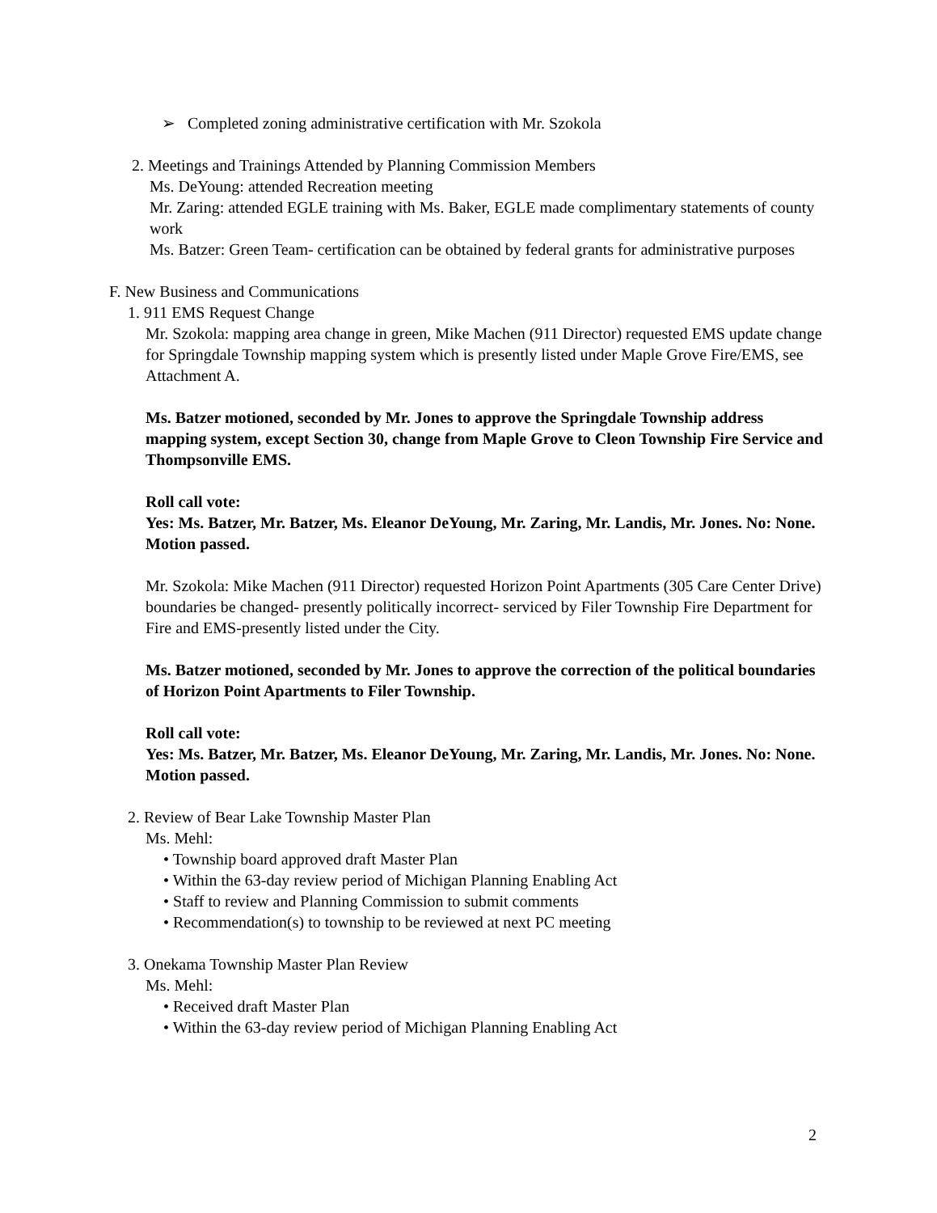➢ Completed zoning administrative certification with Mr. Szokola
2. Meetings and Trainings Attended by Planning Commission Members
Ms. DeYoung: attended Recreation meeting
Mr. Zaring: attended EGLE training with Ms. Baker, EGLE made complimentary statements of county work
Ms. Batzer: Green Team- certification can be obtained by federal grants for administrative purposes
F. New Business and Communications
1. 911 EMS Request Change
Mr. Szokola: mapping area change in green, Mike Machen (911 Director) requested EMS update change for Springdale Township mapping system which is presently listed under Maple Grove Fire/EMS, see Attachment A.
Ms. Batzer motioned, seconded by Mr. Jones to approve the Springdale Township address mapping system, except Section 30, change from Maple Grove to Cleon Township Fire Service and Thompsonville EMS.
Roll call vote:
Yes: Ms. Batzer, Mr. Batzer, Ms. Eleanor DeYoung, Mr. Zaring, Mr. Landis, Mr. Jones. No: None.
Motion passed.
Mr. Szokola: Mike Machen (911 Director) requested Horizon Point Apartments (305 Care Center Drive) boundaries be changed- presently politically incorrect- serviced by Filer Township Fire Department for Fire and EMS-presently listed under the City.
Ms. Batzer motioned, seconded by Mr. Jones to approve the correction of the political boundaries of Horizon Point Apartments to Filer Township.
Roll call vote:
Yes: Ms. Batzer, Mr. Batzer, Ms. Eleanor DeYoung, Mr. Zaring, Mr. Landis, Mr. Jones. No: None.
Motion passed.
2. Review of Bear Lake Township Master Plan
Ms. Mehl:
• Township board approved draft Master Plan
• Within the 63-day review period of Michigan Planning Enabling Act
• Staff to review and Planning Commission to submit comments
• Recommendation(s) to township to be reviewed at next PC meeting
3. Onekama Township Master Plan Review
Ms. Mehl:
• Received draft Master Plan
• Within the 63-day review period of Michigan Planning Enabling Act
2